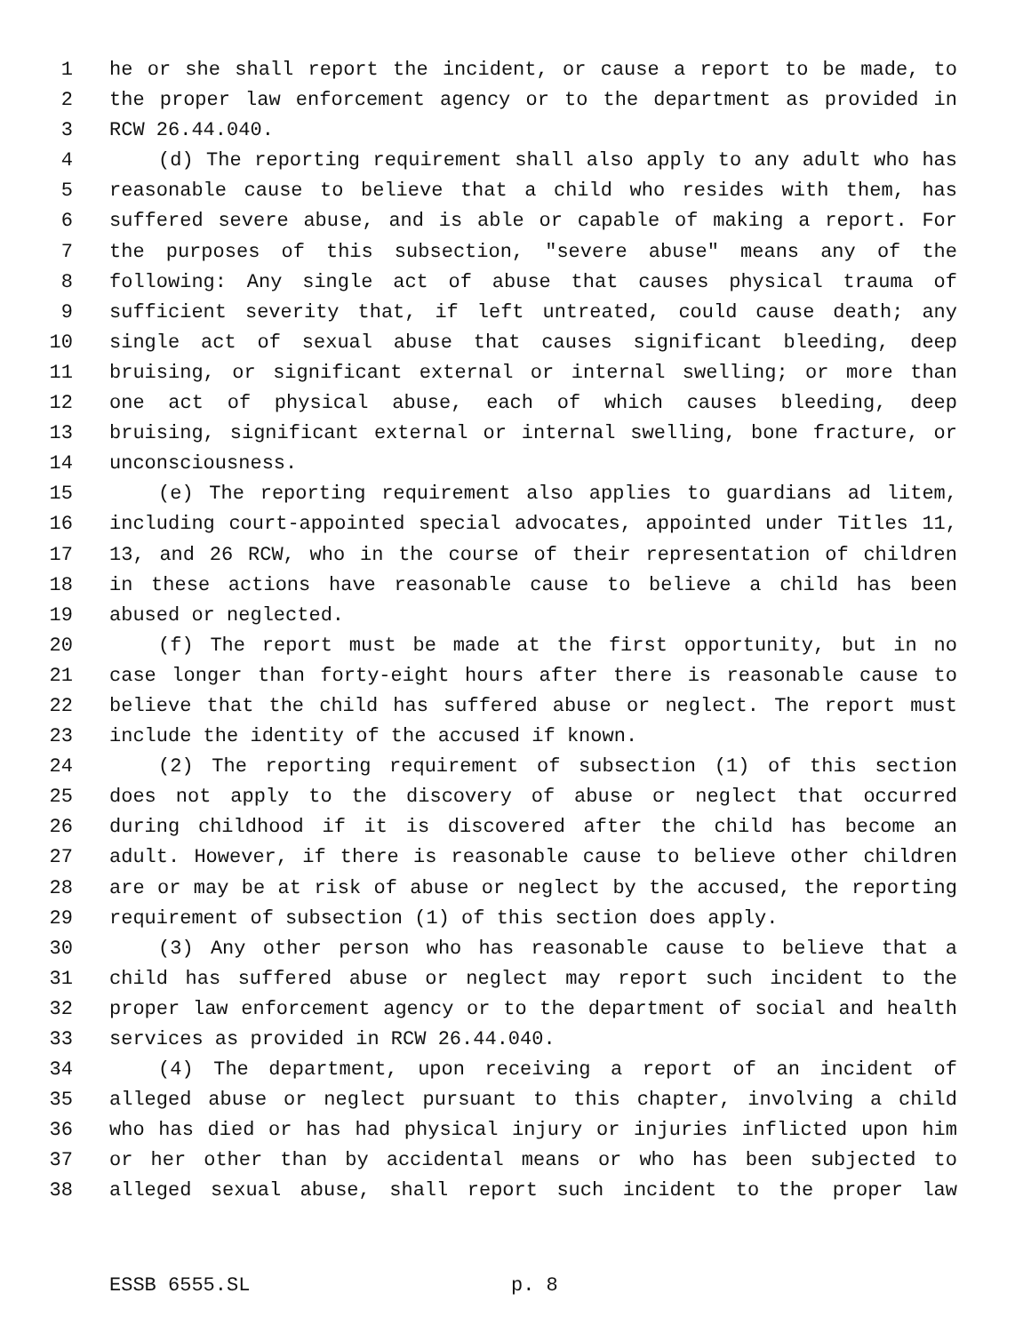1 he or she shall report the incident, or cause a report to be made, to
2 the proper law enforcement agency or to the department as provided in
3 RCW 26.44.040.
4 (d) The reporting requirement shall also apply to any adult who has
5 reasonable cause to believe that a child who resides with them, has
6 suffered severe abuse, and is able or capable of making a report. For
7 the purposes of this subsection, "severe abuse" means any of the
8 following: Any single act of abuse that causes physical trauma of
9 sufficient severity that, if left untreated, could cause death; any
10 single act of sexual abuse that causes significant bleeding, deep
11 bruising, or significant external or internal swelling; or more than
12 one act of physical abuse, each of which causes bleeding, deep
13 bruising, significant external or internal swelling, bone fracture, or
14 unconsciousness.
15 (e) The reporting requirement also applies to guardians ad litem,
16 including court-appointed special advocates, appointed under Titles 11,
17 13, and 26 RCW, who in the course of their representation of children
18 in these actions have reasonable cause to believe a child has been
19 abused or neglected.
20 (f) The report must be made at the first opportunity, but in no
21 case longer than forty-eight hours after there is reasonable cause to
22 believe that the child has suffered abuse or neglect. The report must
23 include the identity of the accused if known.
24 (2) The reporting requirement of subsection (1) of this section
25 does not apply to the discovery of abuse or neglect that occurred
26 during childhood if it is discovered after the child has become an
27 adult. However, if there is reasonable cause to believe other children
28 are or may be at risk of abuse or neglect by the accused, the reporting
29 requirement of subsection (1) of this section does apply.
30 (3) Any other person who has reasonable cause to believe that a
31 child has suffered abuse or neglect may report such incident to the
32 proper law enforcement agency or to the department of social and health
33 services as provided in RCW 26.44.040.
34 (4) The department, upon receiving a report of an incident of
35 alleged abuse or neglect pursuant to this chapter, involving a child
36 who has died or has had physical injury or injuries inflicted upon him
37 or her other than by accidental means or who has been subjected to
38 alleged sexual abuse, shall report such incident to the proper law
ESSB 6555.SL p. 8